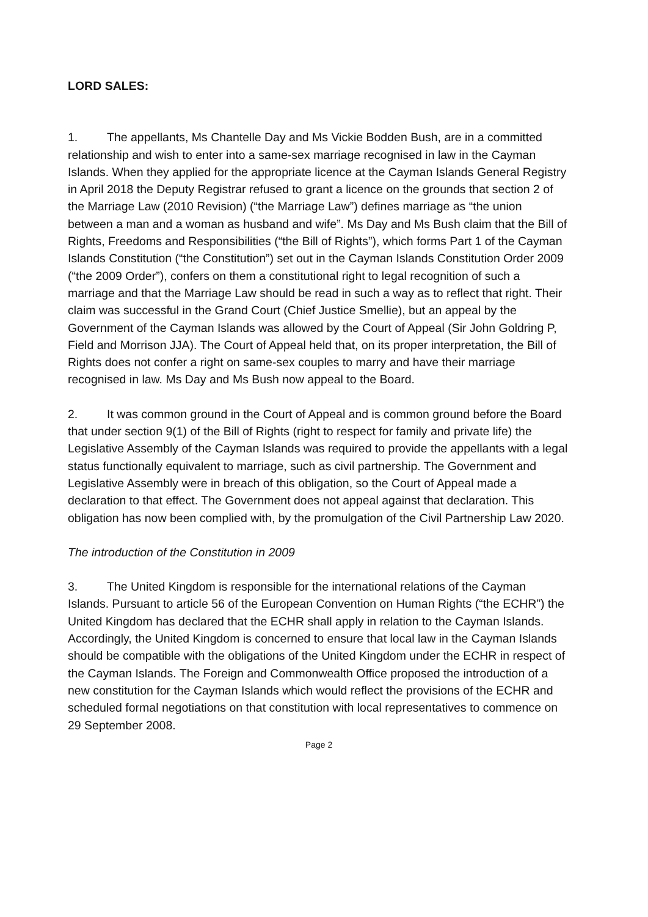LORD SALES:
1. The appellants, Ms Chantelle Day and Ms Vickie Bodden Bush, are in a committed relationship and wish to enter into a same-sex marriage recognised in law in the Cayman Islands. When they applied for the appropriate licence at the Cayman Islands General Registry in April 2018 the Deputy Registrar refused to grant a licence on the grounds that section 2 of the Marriage Law (2010 Revision) (“the Marriage Law”) defines marriage as “the union between a man and a woman as husband and wife”. Ms Day and Ms Bush claim that the Bill of Rights, Freedoms and Responsibilities (“the Bill of Rights”), which forms Part 1 of the Cayman Islands Constitution (“the Constitution”) set out in the Cayman Islands Constitution Order 2009 (“the 2009 Order”), confers on them a constitutional right to legal recognition of such a marriage and that the Marriage Law should be read in such a way as to reflect that right. Their claim was successful in the Grand Court (Chief Justice Smellie), but an appeal by the Government of the Cayman Islands was allowed by the Court of Appeal (Sir John Goldring P, Field and Morrison JJA). The Court of Appeal held that, on its proper interpretation, the Bill of Rights does not confer a right on same-sex couples to marry and have their marriage recognised in law. Ms Day and Ms Bush now appeal to the Board.
2. It was common ground in the Court of Appeal and is common ground before the Board that under section 9(1) of the Bill of Rights (right to respect for family and private life) the Legislative Assembly of the Cayman Islands was required to provide the appellants with a legal status functionally equivalent to marriage, such as civil partnership. The Government and Legislative Assembly were in breach of this obligation, so the Court of Appeal made a declaration to that effect. The Government does not appeal against that declaration. This obligation has now been complied with, by the promulgation of the Civil Partnership Law 2020.
The introduction of the Constitution in 2009
3. The United Kingdom is responsible for the international relations of the Cayman Islands. Pursuant to article 56 of the European Convention on Human Rights (“the ECHR”) the United Kingdom has declared that the ECHR shall apply in relation to the Cayman Islands. Accordingly, the United Kingdom is concerned to ensure that local law in the Cayman Islands should be compatible with the obligations of the United Kingdom under the ECHR in respect of the Cayman Islands. The Foreign and Commonwealth Office proposed the introduction of a new constitution for the Cayman Islands which would reflect the provisions of the ECHR and scheduled formal negotiations on that constitution with local representatives to commence on 29 September 2008.
Page 2